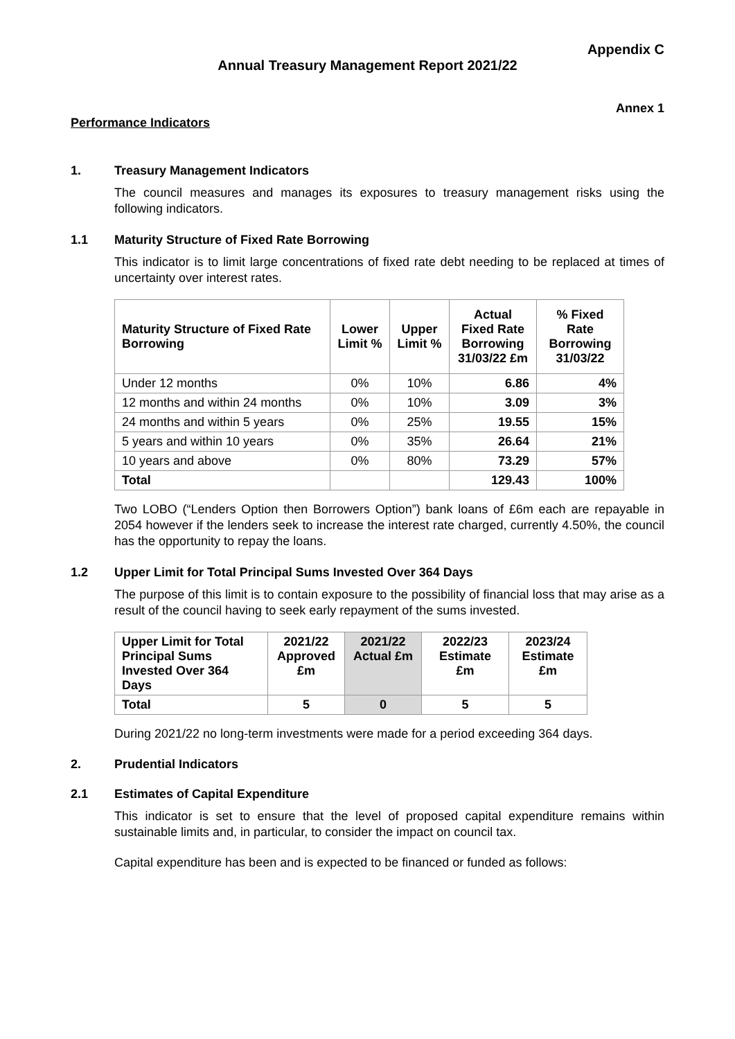Appendix C
Annual Treasury Management Report 2021/22
Annex 1
Performance Indicators
1. Treasury Management Indicators
The council measures and manages its exposures to treasury management risks using the following indicators.
1.1 Maturity Structure of Fixed Rate Borrowing
This indicator is to limit large concentrations of fixed rate debt needing to be replaced at times of uncertainty over interest rates.
| Maturity Structure of Fixed Rate Borrowing | Lower Limit % | Upper Limit % | Actual Fixed Rate Borrowing 31/03/22 £m | % Fixed Rate Borrowing 31/03/22 |
| --- | --- | --- | --- | --- |
| Under 12 months | 0% | 10% | 6.86 | 4% |
| 12 months and within 24 months | 0% | 10% | 3.09 | 3% |
| 24 months and within 5 years | 0% | 25% | 19.55 | 15% |
| 5 years and within 10 years | 0% | 35% | 26.64 | 21% |
| 10 years and above | 0% | 80% | 73.29 | 57% |
| Total | | | 129.43 | 100% |
Two LOBO (“Lenders Option then Borrowers Option”) bank loans of £6m each are repayable in 2054 however if the lenders seek to increase the interest rate charged, currently 4.50%, the council has the opportunity to repay the loans.
1.2 Upper Limit for Total Principal Sums Invested Over 364 Days
The purpose of this limit is to contain exposure to the possibility of financial loss that may arise as a result of the council having to seek early repayment of the sums invested.
| Upper Limit for Total Principal Sums Invested Over 364 Days | 2021/22 Approved £m | 2021/22 Actual £m | 2022/23 Estimate £m | 2023/24 Estimate £m |
| --- | --- | --- | --- | --- |
| Total | 5 | 0 | 5 | 5 |
During 2021/22 no long-term investments were made for a period exceeding 364 days.
2. Prudential Indicators
2.1 Estimates of Capital Expenditure
This indicator is set to ensure that the level of proposed capital expenditure remains within sustainable limits and, in particular, to consider the impact on council tax.
Capital expenditure has been and is expected to be financed or funded as follows: